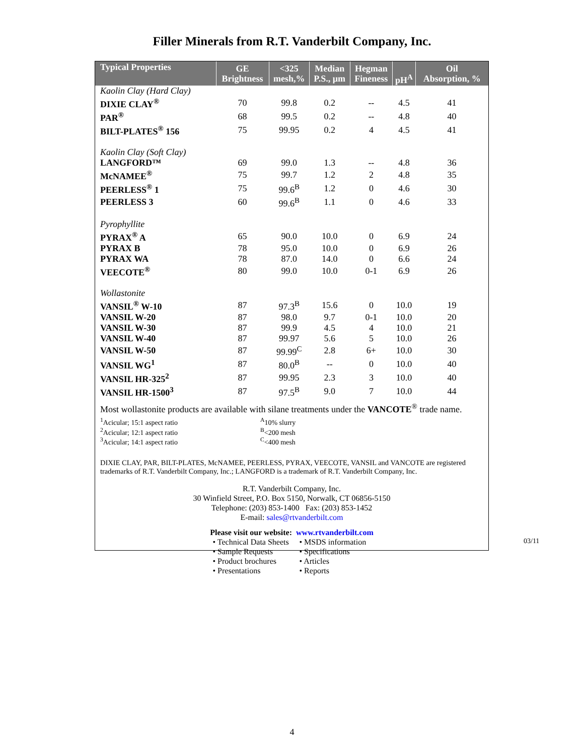Filler Minerals from R.T. Vanderbilt Company, Inc.
| Typical Properties | GE Brightness | <325 mesh,% | Median P.S., µm | Hegman Fineness | pH<sup>A</sup> | Oil Absorption, % |
| --- | --- | --- | --- | --- | --- | --- |
| Kaolin Clay (Hard Clay) | | | | | | |
| DIXIE CLAY<sup>®</sup> | 70 | 99.8 | 0.2 | -- | 4.5 | 41 |
| PAR<sup>®</sup> | 68 | 99.5 | 0.2 | -- | 4.8 | 40 |
| BILT-PLATES<sup>®</sup> 156 | 75 | 99.95 | 0.2 | 4 | 4.5 | 41 |
| Kaolin Clay (Soft Clay) | | | | | | |
| LANGFORD™ | 69 | 99.0 | 1.3 | -- | 4.8 | 36 |
| McNAMEE<sup>®</sup> | 75 | 99.7 | 1.2 | 2 | 4.8 | 35 |
| PEERLESS<sup>®</sup> 1 | 75 | 99.6<sup>B</sup> | 1.2 | 0 | 4.6 | 30 |
| PEERLESS 3 | 60 | 99.6<sup>B</sup> | 1.1 | 0 | 4.6 | 33 |
| Pyrophyllite | | | | | | |
| PYRAX<sup>®</sup> A | 65 | 90.0 | 10.0 | 0 | 6.9 | 24 |
| PYRAX B | 78 | 95.0 | 10.0 | 0 | 6.9 | 26 |
| PYRAX WA | 78 | 87.0 | 14.0 | 0 | 6.6 | 24 |
| VEECOTE<sup>®</sup> | 80 | 99.0 | 10.0 | 0-1 | 6.9 | 26 |
| Wollastonite | | | | | | |
| VANSIL<sup>®</sup> W-10 | 87 | 97.3<sup>B</sup> | 15.6 | 0 | 10.0 | 19 |
| VANSIL W-20 | 87 | 98.0 | 9.7 | 0-1 | 10.0 | 20 |
| VANSIL W-30 | 87 | 99.9 | 4.5 | 4 | 10.0 | 21 |
| VANSIL W-40 | 87 | 99.97 | 5.6 | 5 | 10.0 | 26 |
| VANSIL W-50 | 87 | 99.99<sup>C</sup> | 2.8 | 6+ | 10.0 | 30 |
| VANSIL WG<sup>1</sup> | 87 | 80.0<sup>B</sup> | -- | 0 | 10.0 | 40 |
| VANSIL HR-325<sup>2</sup> | 87 | 99.95 | 2.3 | 3 | 10.0 | 40 |
| VANSIL HR-1500<sup>3</sup> | 87 | 97.5<sup>B</sup> | 9.0 | 7 | 10.0 | 44 |
Most wollastonite products are available with silane treatments under the VANCOTE<sup>®</sup> trade name.
<sup>1</sup> Acicular; 15:1 aspect ratio
<sup>2</sup> Acicular; 12:1 aspect ratio
<sup>3</sup> Acicular; 14:1 aspect ratio
<sup>A</sup>10% slurry
<sup>B</sup><200 mesh
<sup>C</sup><400 mesh
DIXIE CLAY, PAR, BILT-PLATES, McNAMEE, PEERLESS, PYRAX, VEECOTE, VANSIL and VANCOTE are registered trademarks of R.T. Vanderbilt Company, Inc.; LANGFORD is a trademark of R.T. Vanderbilt Company, Inc.
R.T. Vanderbilt Company, Inc.
30 Winfield Street, P.O. Box 5150, Norwalk, CT 06856-5150
Telephone: (203) 853-1400 Fax: (203) 853-1452
E-mail: sales@rtvanderbilt.com
Please visit our website: www.rtvanderbilt.com
• Technical Data Sheets
• Sample Requests
• Product brochures
• Presentations
• MSDS information
• Specifications
• Articles
• Reports
03/11
4